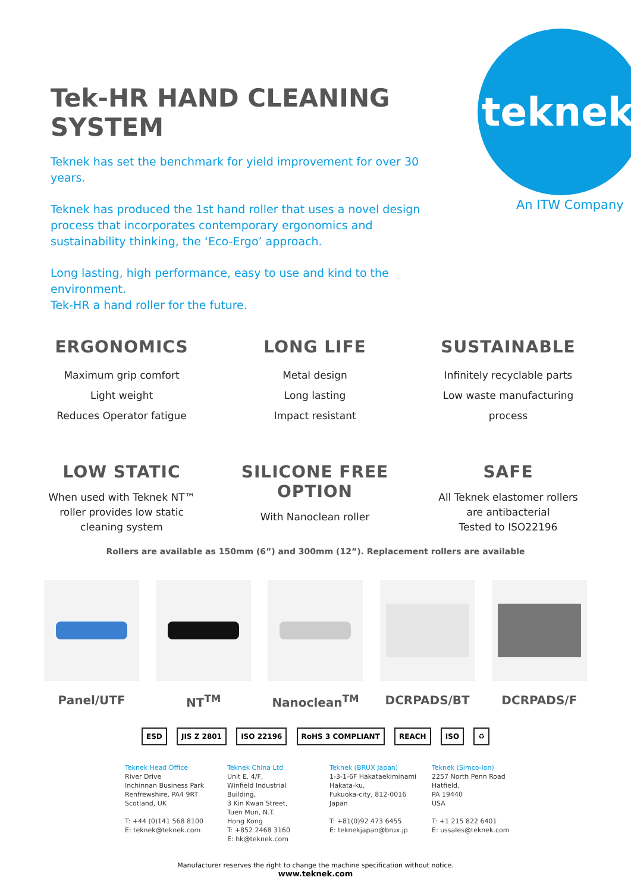teknek
An ITW Company
Tek-HR HAND CLEANING SYSTEM
Teknek has set the benchmark for yield improvement for over 30 years.
Teknek has produced the 1st hand roller that uses a novel design process that incorporates contemporary ergonomics and sustainability thinking, the ‘Eco-Ergo’ approach.
Long lasting, high performance, easy to use and kind to the environment.
Tek-HR a hand roller for the future.
ERGONOMICS
Maximum grip comfort
Light weight
Reduces Operator fatigue
LONG LIFE
Metal design
Long lasting
Impact resistant
SUSTAINABLE
Infinitely recyclable parts
Low waste manufacturing
process
LOW STATIC
When used with Teknek NT™
roller provides low static
cleaning system
SILICONE FREE
OPTION
With Nanoclean roller
SAFE
All Teknek elastomer rollers
are antibacterial
Tested to ISO22196
Rollers are available as 150mm (6”) and 300mm (12”). Replacement rollers are available
Panel/UTF NT<sup>TM</sup> Nanoclean<sup>TM</sup> DCRPADS/BT DCRPADS/F
ESD JIS Z 2801 ISO 22196 RoHS 3 COMPLIANT REACH ISO ♻
Teknek Head Office
River Drive
Inchinnan Business Park
Renfrewshire, PA4 9RT
Scotland, UK
T: +44 (0)141 568 8100
E: teknek@teknek.com
Teknek China Ltd
Unit E, 4/F,
Winfield Industrial Building,
3 Kin Kwan Street,
Tuen Mun, N.T.
Hong Kong
T: +852 2468 3160
E: hk@teknek.com
Teknek (BRUX Japan)
1-3-1-6F Hakataekiminami
Hakata-ku,
Fukuoka-city, 812-0016
Japan
T: +81(0)92 473 6455
E: teknekjapan@brux.jp
Teknek (Simco-Ion)
2257 North Penn Road
Hatfield,
PA 19440
USA
T: +1 215 822 6401
E: ussales@teknek.com
Manufacturer reserves the right to change the machine specification without notice.
www.teknek.com